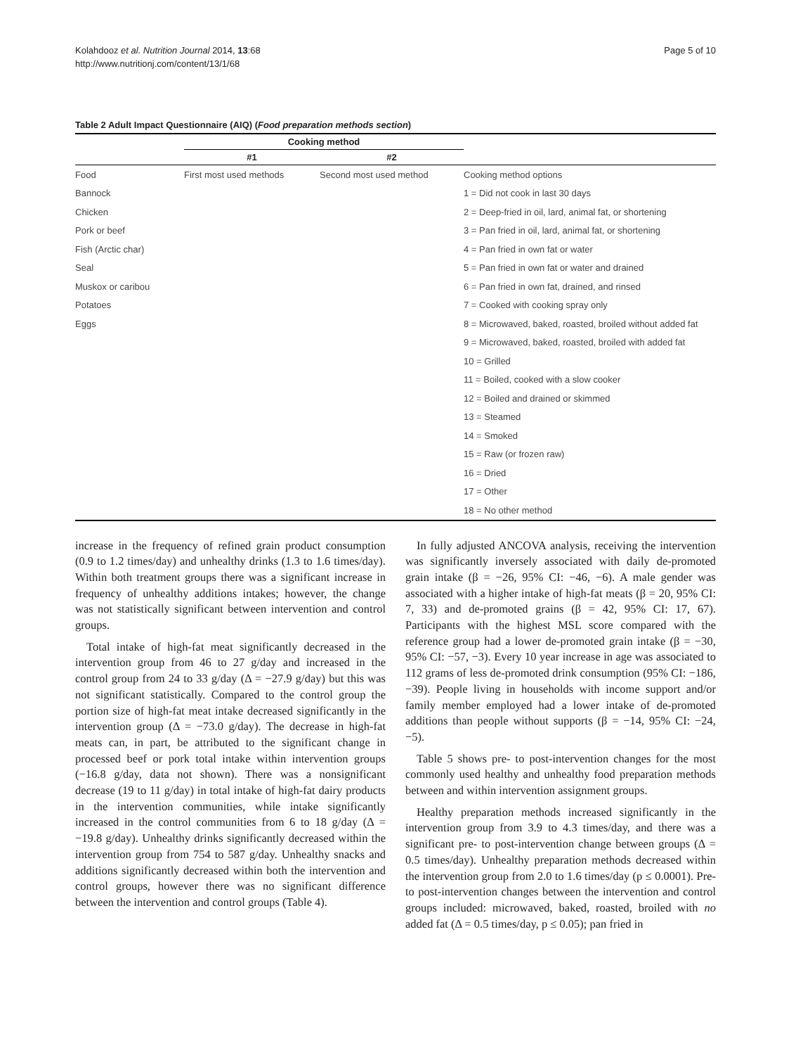Kolahdooz et al. Nutrition Journal 2014, 13:68
http://www.nutritionj.com/content/13/1/68
Page 5 of 10
Table 2 Adult Impact Questionnaire (AIQ) (Food preparation methods section)
| | Cooking method | | |
| --- | --- | --- | --- |
| | #1 | #2 | |
| Food | First most used methods | Second most used method | Cooking method options |
| Bannock | | | 1 = Did not cook in last 30 days |
| Chicken | | | 2 = Deep-fried in oil, lard, animal fat, or shortening |
| Pork or beef | | | 3 = Pan fried in oil, lard, animal fat, or shortening |
| Fish (Arctic char) | | | 4 = Pan fried in own fat or water |
| Seal | | | 5 = Pan fried in own fat or water and drained |
| Muskox or caribou | | | 6 = Pan fried in own fat, drained, and rinsed |
| Potatoes | | | 7 = Cooked with cooking spray only |
| Eggs | | | 8 = Microwaved, baked, roasted, broiled without added fat |
| | | | 9 = Microwaved, baked, roasted, broiled with added fat |
| | | | 10 = Grilled |
| | | | 11 = Boiled, cooked with a slow cooker |
| | | | 12 = Boiled and drained or skimmed |
| | | | 13 = Steamed |
| | | | 14 = Smoked |
| | | | 15 = Raw (or frozen raw) |
| | | | 16 = Dried |
| | | | 17 = Other |
| | | | 18 = No other method |
increase in the frequency of refined grain product consumption (0.9 to 1.2 times/day) and unhealthy drinks (1.3 to 1.6 times/day). Within both treatment groups there was a significant increase in frequency of unhealthy additions intakes; however, the change was not statistically significant between intervention and control groups.
Total intake of high-fat meat significantly decreased in the intervention group from 46 to 27 g/day and increased in the control group from 24 to 33 g/day (Δ = −27.9 g/day) but this was not significant statistically. Compared to the control group the portion size of high-fat meat intake decreased significantly in the intervention group (Δ = −73.0 g/day). The decrease in high-fat meats can, in part, be attributed to the significant change in processed beef or pork total intake within intervention groups (−16.8 g/day, data not shown). There was a nonsignificant decrease (19 to 11 g/day) in total intake of high-fat dairy products in the intervention communities, while intake significantly increased in the control communities from 6 to 18 g/day (Δ = −19.8 g/day). Unhealthy drinks significantly decreased within the intervention group from 754 to 587 g/day. Unhealthy snacks and additions significantly decreased within both the intervention and control groups, however there was no significant difference between the intervention and control groups (Table 4).
In fully adjusted ANCOVA analysis, receiving the intervention was significantly inversely associated with daily de-promoted grain intake (β = −26, 95% CI: −46, −6). A male gender was associated with a higher intake of high-fat meats (β = 20, 95% CI: 7, 33) and de-promoted grains (β = 42, 95% CI: 17, 67). Participants with the highest MSL score compared with the reference group had a lower de-promoted grain intake (β = −30, 95% CI: −57, −3). Every 10 year increase in age was associated to 112 grams of less de-promoted drink consumption (95% CI: −186, −39). People living in households with income support and/or family member employed had a lower intake of de-promoted additions than people without supports (β = −14, 95% CI: −24, −5).
Table 5 shows pre- to post-intervention changes for the most commonly used healthy and unhealthy food preparation methods between and within intervention assignment groups.
Healthy preparation methods increased significantly in the intervention group from 3.9 to 4.3 times/day, and there was a significant pre- to post-intervention change between groups (Δ = 0.5 times/day). Unhealthy preparation methods decreased within the intervention group from 2.0 to 1.6 times/day (p ≤ 0.0001). Pre- to post-intervention changes between the intervention and control groups included: microwaved, baked, roasted, broiled with no added fat (Δ = 0.5 times/day, p ≤ 0.05); pan fried in